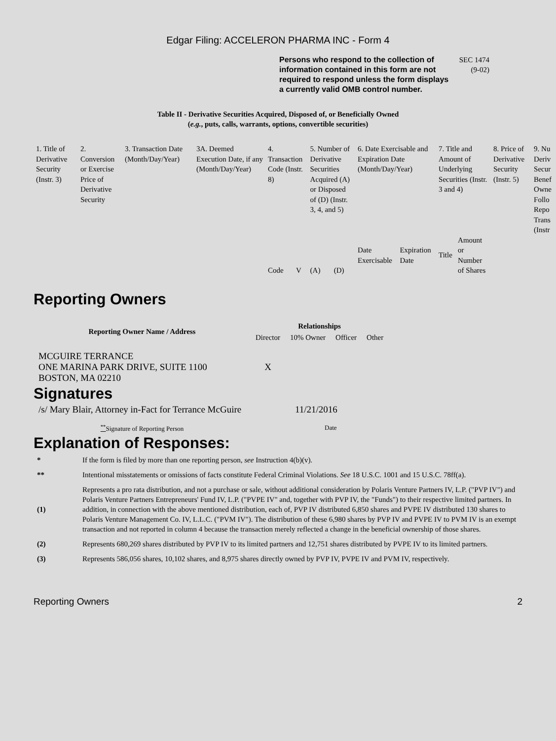Edgar Filing: ACCELERON PHARMA INC - Form 4
Persons who respond to the collection of information contained in this form are not required to respond unless the form displays a currently valid OMB control number.
SEC 1474
(9-02)
Table II - Derivative Securities Acquired, Disposed of, or Beneficially Owned
(e.g., puts, calls, warrants, options, convertible securities)
| 1. Title of Derivative Security (Instr. 3) | 2. Conversion or Exercise Price of Derivative Security | 3. Transaction Date (Month/Day/Year) | 3A. Deemed Execution Date, if any (Month/Day/Year) | 4. Transaction Code (Instr. 8) | | 5. Number of Derivative Securities Acquired (A) or Disposed of (D) (Instr. 3, 4, and 5) | | 6. Date Exercisable and Expiration Date (Month/Day/Year) | | 7. Title and Amount of Underlying Securities (Instr. 3 and 4) | | 8. Price of Derivative Security (Instr. 5) | 9. Nu Deriv Secur Benef Owne Follo Repo Trans (Instr |
| | | | | Code | V | (A) | (D) | Date Exercisable | Expiration Date | Title | Amount or Number of Shares | | |
Reporting Owners
| Reporting Owner Name / Address | Relationships | | | |
| --- | --- | --- | --- | --- |
| | Director | 10% Owner | Officer | Other |
| MCGUIRE TERRANCE ONE MARINA PARK DRIVE, SUITE 1100 BOSTON, MA 02210 | X | | | |
Signatures
| /s/ Mary Blair, Attorney in-Fact for Terrance McGuire | 11/21/2016 |
| <sup>**</sup> Signature of Reporting Person | Date |
Explanation of Responses:
| * | If the form is filed by more than one reporting person, see Instruction 4(b)(v). |
| ** | Intentional misstatements or omissions of facts constitute Federal Criminal Violations. See 18 U.S.C. 1001 and 15 U.S.C. 78ff(a). |
| (1) | Represents a pro rata distribution, and not a purchase or sale, without additional consideration by Polaris Venture Partners IV, L.P. ("PVP IV") and Polaris Venture Partners Entrepreneurs' Fund IV, L.P. ("PVPE IV" and, together with PVP IV, the "Funds") to their respective limited partners. In addition, in connection with the above mentioned distribution, each of, PVP IV distributed 6,850 shares and PVPE IV distributed 130 shares to Polaris Venture Management Co. IV, L.L.C. ("PVM IV"). The distribution of these 6,980 shares by PVP IV and PVPE IV to PVM IV is an exempt transaction and not reported in column 4 because the transaction merely reflected a change in the beneficial ownership of those shares. |
| (2) | Represents 680,269 shares distributed by PVP IV to its limited partners and 12,751 shares distributed by PVPE IV to its limited partners. |
| (3) | Represents 586,056 shares, 10,102 shares, and 8,975 shares directly owned by PVP IV, PVPE IV and PVM IV, respectively. |
Reporting Owners 2